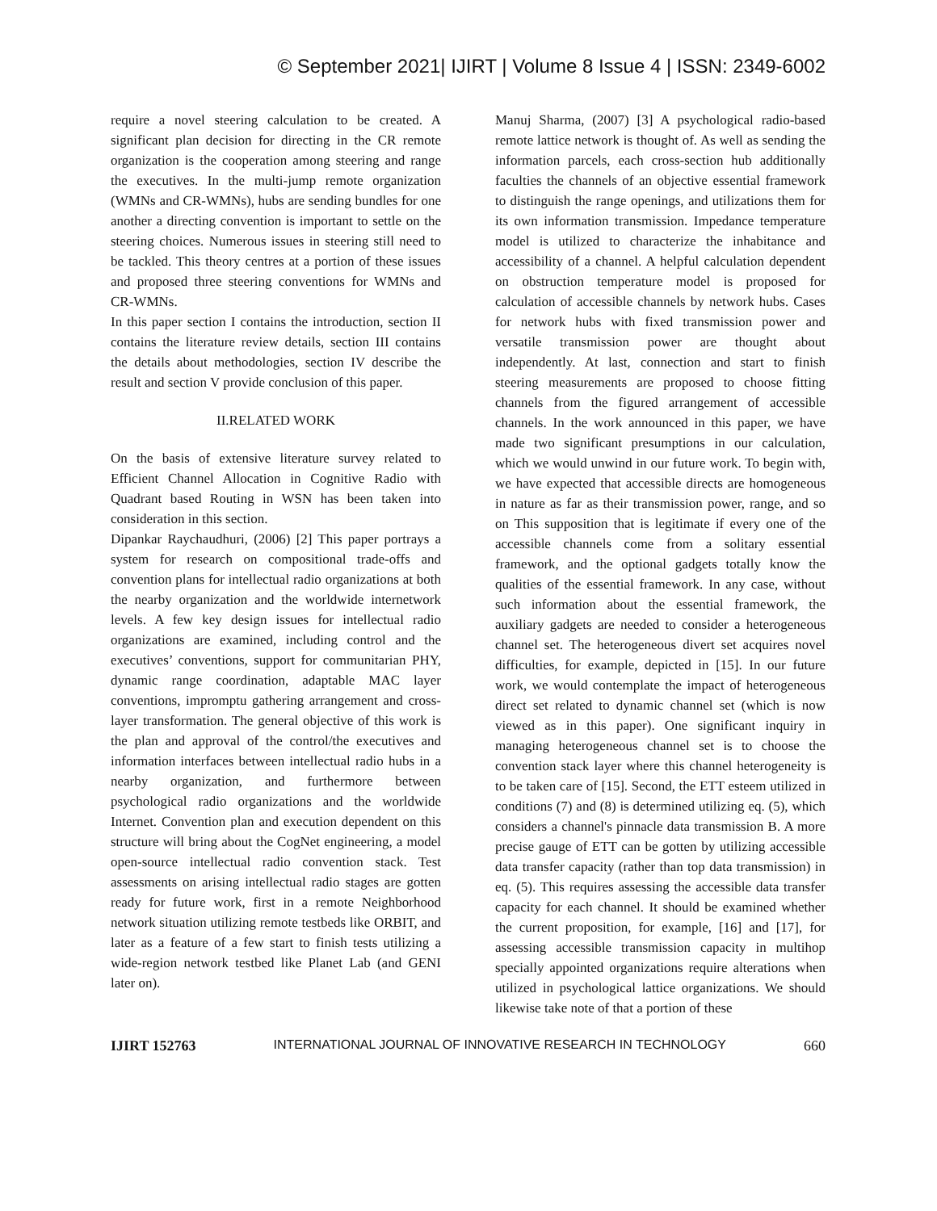© September 2021| IJIRT | Volume 8 Issue 4 | ISSN: 2349-6002
require a novel steering calculation to be created. A significant plan decision for directing in the CR remote organization is the cooperation among steering and range the executives. In the multi-jump remote organization (WMNs and CR-WMNs), hubs are sending bundles for one another a directing convention is important to settle on the steering choices. Numerous issues in steering still need to be tackled. This theory centres at a portion of these issues and proposed three steering conventions for WMNs and CR-WMNs.
In this paper section I contains the introduction, section II contains the literature review details, section III contains the details about methodologies, section IV describe the result and section V provide conclusion of this paper.
II.RELATED WORK
On the basis of extensive literature survey related to Efficient Channel Allocation in Cognitive Radio with Quadrant based Routing in WSN has been taken into consideration in this section.
Dipankar Raychaudhuri, (2006) [2] This paper portrays a system for research on compositional trade-offs and convention plans for intellectual radio organizations at both the nearby organization and the worldwide internetwork levels. A few key design issues for intellectual radio organizations are examined, including control and the executives’ conventions, support for communitarian PHY, dynamic range coordination, adaptable MAC layer conventions, impromptu gathering arrangement and cross-layer transformation. The general objective of this work is the plan and approval of the control/the executives and information interfaces between intellectual radio hubs in a nearby organization, and furthermore between psychological radio organizations and the worldwide Internet. Convention plan and execution dependent on this structure will bring about the CogNet engineering, a model open-source intellectual radio convention stack. Test assessments on arising intellectual radio stages are gotten ready for future work, first in a remote Neighborhood network situation utilizing remote testbeds like ORBIT, and later as a feature of a few start to finish tests utilizing a wide-region network testbed like Planet Lab (and GENI later on).
Manuj Sharma, (2007) [3] A psychological radio-based remote lattice network is thought of. As well as sending the information parcels, each cross-section hub additionally faculties the channels of an objective essential framework to distinguish the range openings, and utilizations them for its own information transmission. Impedance temperature model is utilized to characterize the inhabitance and accessibility of a channel. A helpful calculation dependent on obstruction temperature model is proposed for calculation of accessible channels by network hubs. Cases for network hubs with fixed transmission power and versatile transmission power are thought about independently. At last, connection and start to finish steering measurements are proposed to choose fitting channels from the figured arrangement of accessible channels. In the work announced in this paper, we have made two significant presumptions in our calculation, which we would unwind in our future work. To begin with, we have expected that accessible directs are homogeneous in nature as far as their transmission power, range, and so on This supposition that is legitimate if every one of the accessible channels come from a solitary essential framework, and the optional gadgets totally know the qualities of the essential framework. In any case, without such information about the essential framework, the auxiliary gadgets are needed to consider a heterogeneous channel set. The heterogeneous divert set acquires novel difficulties, for example, depicted in [15]. In our future work, we would contemplate the impact of heterogeneous direct set related to dynamic channel set (which is now viewed as in this paper). One significant inquiry in managing heterogeneous channel set is to choose the convention stack layer where this channel heterogeneity is to be taken care of [15]. Second, the ETT esteem utilized in conditions (7) and (8) is determined utilizing eq. (5), which considers a channel's pinnacle data transmission B. A more precise gauge of ETT can be gotten by utilizing accessible data transfer capacity (rather than top data transmission) in eq. (5). This requires assessing the accessible data transfer capacity for each channel. It should be examined whether the current proposition, for example, [16] and [17], for assessing accessible transmission capacity in multihop specially appointed organizations require alterations when utilized in psychological lattice organizations. We should likewise take note of that a portion of these
IJIRT 152763 INTERNATIONAL JOURNAL OF INNOVATIVE RESEARCH IN TECHNOLOGY 660